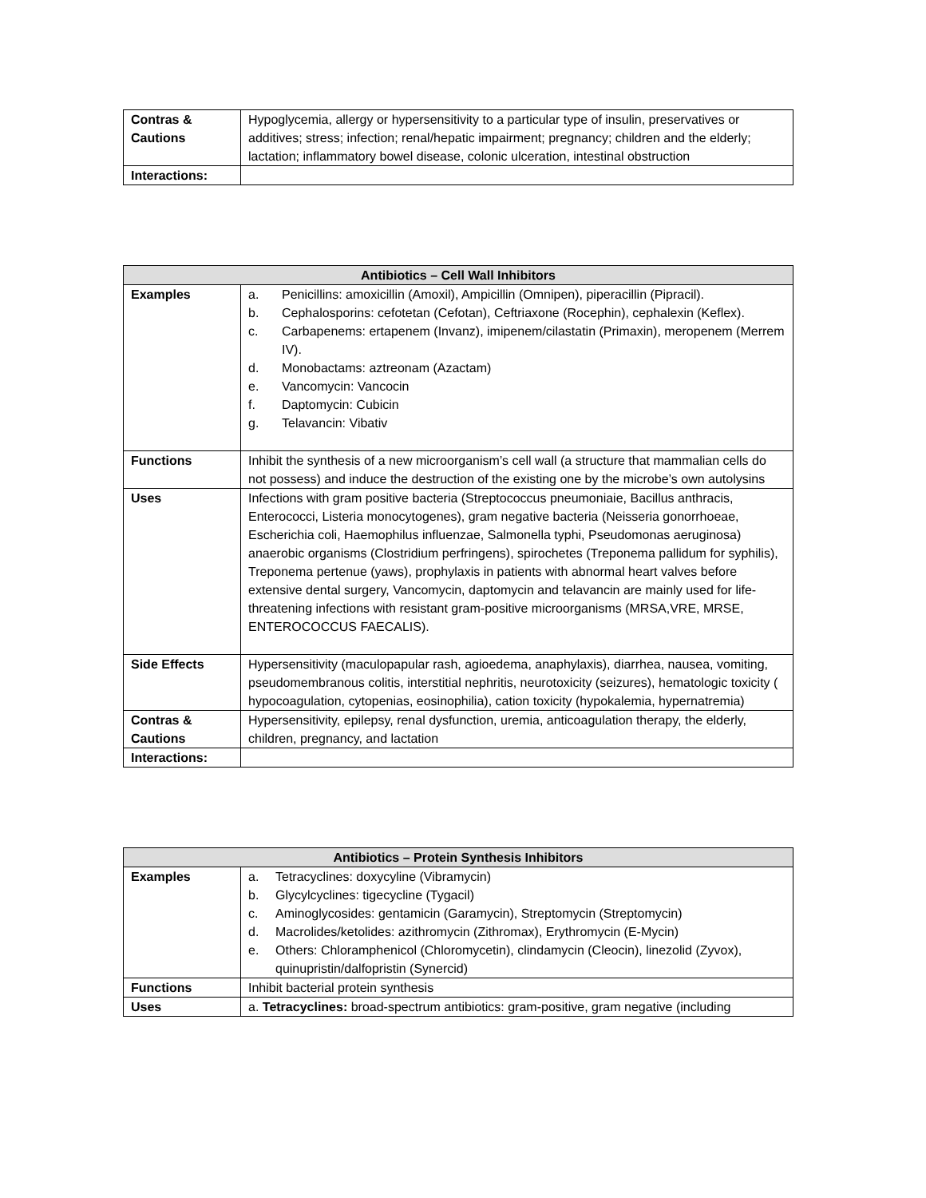| Contras & Cautions | Hypoglycemia, allergy or hypersensitivity to a particular type of insulin, preservatives or additives; stress; infection; renal/hepatic impairment; pregnancy; children and the elderly; lactation; inflammatory bowel disease, colonic ulceration, intestinal obstruction |
| Interactions: | |
| Antibiotics – Cell Wall Inhibitors | |
| --- | --- |
| Examples | a. Penicillins: amoxicillin (Amoxil), Ampicillin (Omnipen), piperacillin (Pipracil). b. Cephalosporins: cefotetan (Cefotan), Ceftriaxone (Rocephin), cephalexin (Keflex). c. Carbapenems: ertapenem (Invanz), imipenem/cilastatin (Primaxin), meropenem (Merrem IV). d. Monobactams: aztreonam (Azactam) e. Vancomycin: Vancocin f. Daptomycin: Cubicin g. Telavancin: Vibativ |
| Functions | Inhibit the synthesis of a new microorganism’s cell wall (a structure that mammalian cells do not possess) and induce the destruction of the existing one by the microbe’s own autolysins |
| Uses | Infections with gram positive bacteria (Streptococcus pneumoniaie, Bacillus anthracis, Enterococci, Listeria monocytogenes), gram negative bacteria (Neisseria gonorrhoeae, Escherichia coli, Haemophilus influenzae, Salmonella typhi, Pseudomonas aeruginosa) anaerobic organisms (Clostridium perfringens), spirochetes (Treponema pallidum for syphilis), Treponema pertenue (yaws), prophylaxis in patients with abnormal heart valves before extensive dental surgery, Vancomycin, daptomycin and telavancin are mainly used for life-threatening infections with resistant gram-positive microorganisms (MRSA,VRE, MRSE, ENTEROCOCCUS FAECALIS). |
| Side Effects | Hypersensitivity (maculopapular rash, agioedema, anaphylaxis), diarrhea, nausea, vomiting, pseudomembranous colitis, interstitial nephritis, neurotoxicity (seizures), hematologic toxicity ( hypocoagulation, cytopenias, eosinophilia), cation toxicity (hypokalemia, hypernatremia) |
| Contras & Cautions | Hypersensitivity, epilepsy, renal dysfunction, uremia, anticoagulation therapy, the elderly, children, pregnancy, and lactation |
| Interactions: | |
| Antibiotics – Protein Synthesis Inhibitors | |
| --- | --- |
| Examples | a. Tetracyclines: doxycyline (Vibramycin) b. Glycylcyclines: tigecycline (Tygacil) c. Aminoglycosides: gentamicin (Garamycin), Streptomycin (Streptomycin) d. Macrolides/ketolides: azithromycin (Zithromax), Erythromycin (E-Mycin) e. Others: Chloramphenicol (Chloromycetin), clindamycin (Cleocin), linezolid (Zyvox), quinupristin/dalfopristin (Synercid) |
| Functions | Inhibit bacterial protein synthesis |
| Uses | a. Tetracyclines: broad-spectrum antibiotics: gram-positive, gram negative (including |